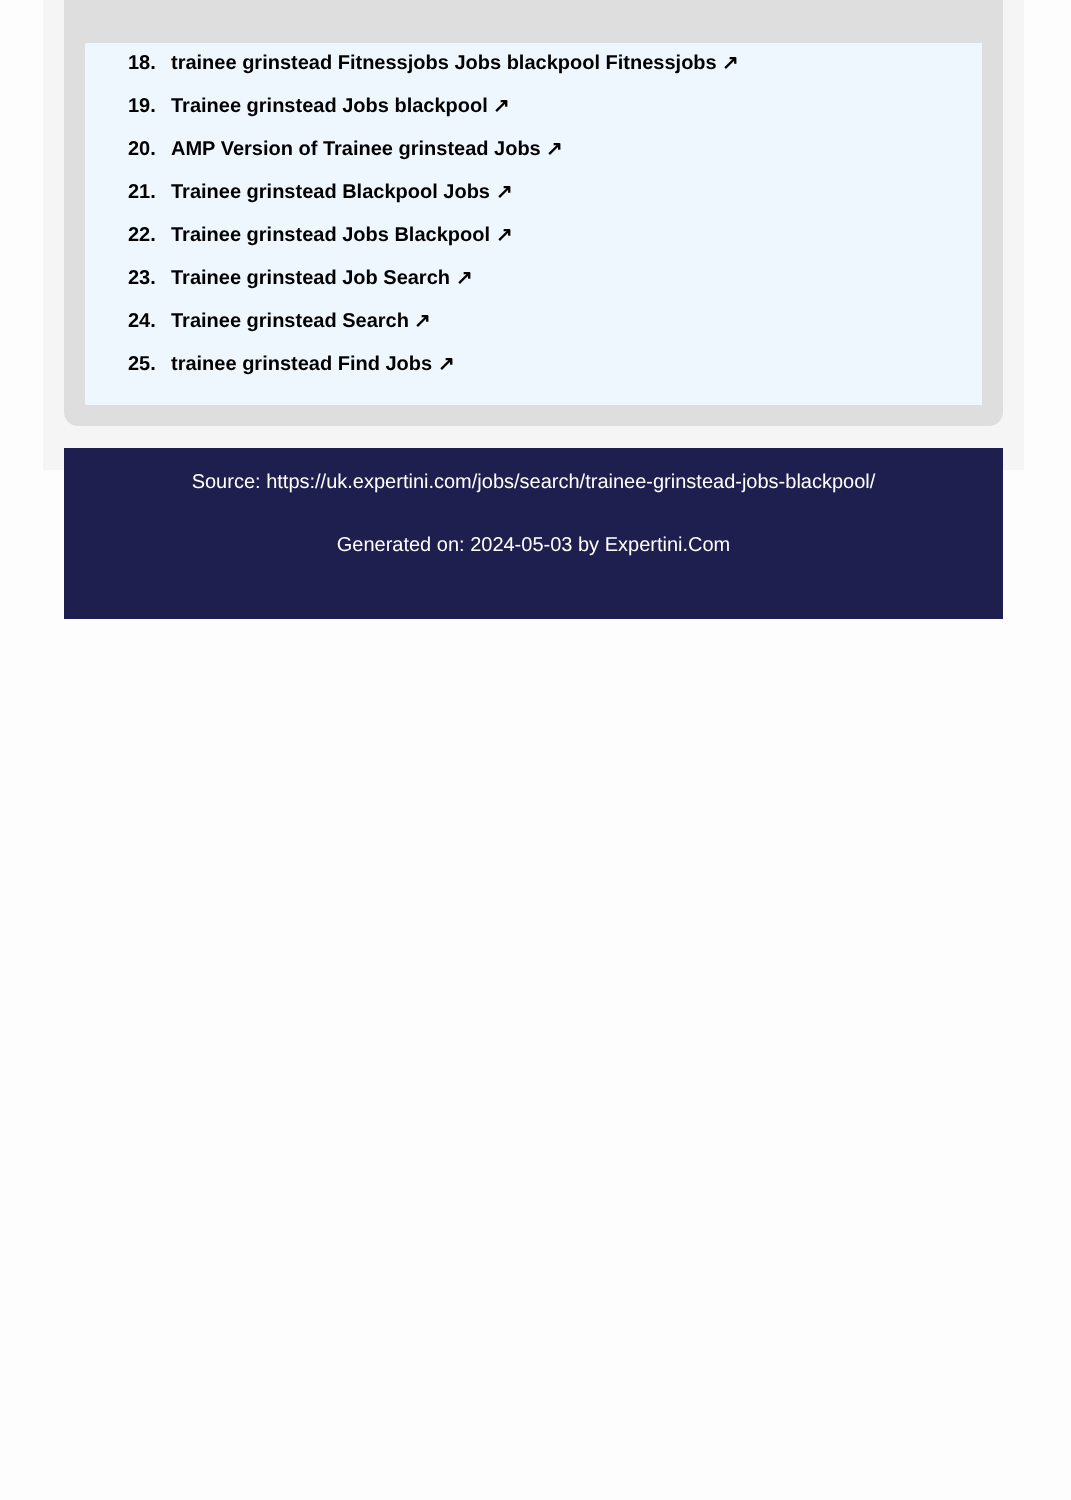18. trainee grinstead Fitnessjobs Jobs blackpool Fitnessjobs ↗
19. Trainee grinstead Jobs blackpool ↗
20. AMP Version of Trainee grinstead Jobs ↗
21. Trainee grinstead Blackpool Jobs ↗
22. Trainee grinstead Jobs Blackpool ↗
23. Trainee grinstead Job Search ↗
24. Trainee grinstead Search ↗
25. trainee grinstead Find Jobs ↗
Source: https://uk.expertini.com/jobs/search/trainee-grinstead-jobs-blackpool/
Generated on: 2024-05-03 by Expertini.Com